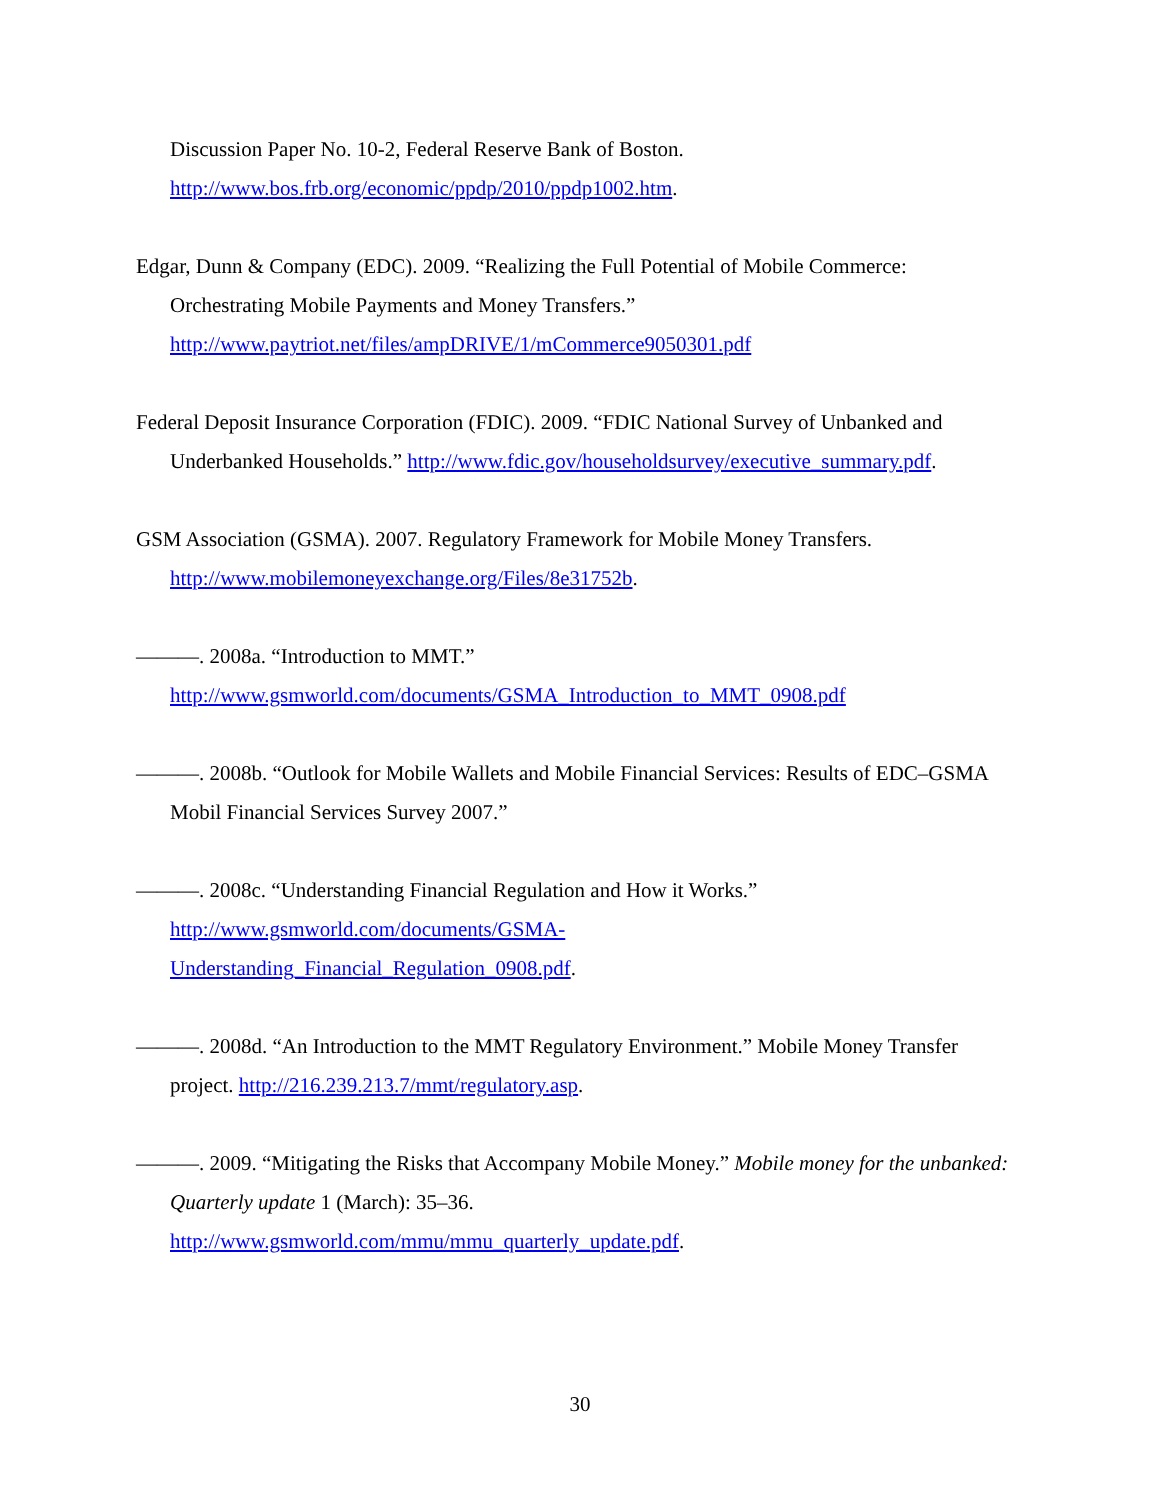Discussion Paper No. 10-2, Federal Reserve Bank of Boston.
http://www.bos.frb.org/economic/ppdp/2010/ppdp1002.htm.
Edgar, Dunn & Company (EDC). 2009. “Realizing the Full Potential of Mobile Commerce: Orchestrating Mobile Payments and Money Transfers.”
http://www.paytriot.net/files/ampDRIVE/1/mCommerce9050301.pdf
Federal Deposit Insurance Corporation (FDIC). 2009. “FDIC National Survey of Unbanked and Underbanked Households.” http://www.fdic.gov/householdsurvey/executive_summary.pdf.
GSM Association (GSMA). 2007. Regulatory Framework for Mobile Money Transfers.
http://www.mobilemoneyexchange.org/Files/8e31752b.
———. 2008a. “Introduction to MMT.”
http://www.gsmworld.com/documents/GSMA_Introduction_to_MMT_0908.pdf
———. 2008b. “Outlook for Mobile Wallets and Mobile Financial Services: Results of EDC–GSMA Mobil Financial Services Survey 2007.”
———. 2008c. “Understanding Financial Regulation and How it Works.”
http://www.gsmworld.com/documents/GSMA-
Understanding_Financial_Regulation_0908.pdf.
———. 2008d. “An Introduction to the MMT Regulatory Environment.” Mobile Money Transfer project. http://216.239.213.7/mmt/regulatory.asp.
———. 2009. “Mitigating the Risks that Accompany Mobile Money.” Mobile money for the unbanked: Quarterly update 1 (March): 35–36.
http://www.gsmworld.com/mmu/mmu_quarterly_update.pdf.
30